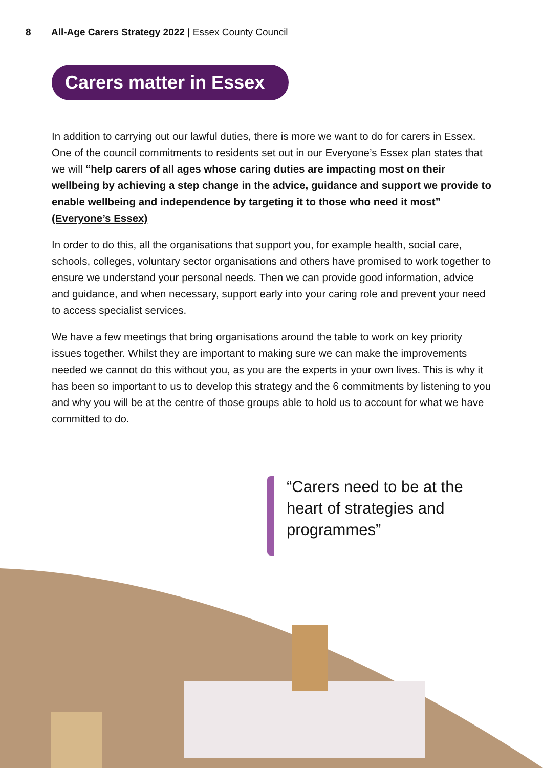8 All-Age Carers Strategy 2022 | Essex County Council
Carers matter in Essex
In addition to carrying out our lawful duties, there is more we want to do for carers in Essex. One of the council commitments to residents set out in our Everyone’s Essex plan states that we will “help carers of all ages whose caring duties are impacting most on their wellbeing by achieving a step change in the advice, guidance and support we provide to enable wellbeing and independence by targeting it to those who need it most” (Everyone’s Essex)
In order to do this, all the organisations that support you, for example health, social care, schools, colleges, voluntary sector organisations and others have promised to work together to ensure we understand your personal needs. Then we can provide good information, advice and guidance, and when necessary, support early into your caring role and prevent your need to access specialist services.
We have a few meetings that bring organisations around the table to work on key priority issues together. Whilst they are important to making sure we can make the improvements needed we cannot do this without you, as you are the experts in your own lives. This is why it has been so important to us to develop this strategy and the 6 commitments by listening to you and why you will be at the centre of those groups able to hold us to account for what we have committed to do.
“Carers need to be at the heart of strategies and programmes”